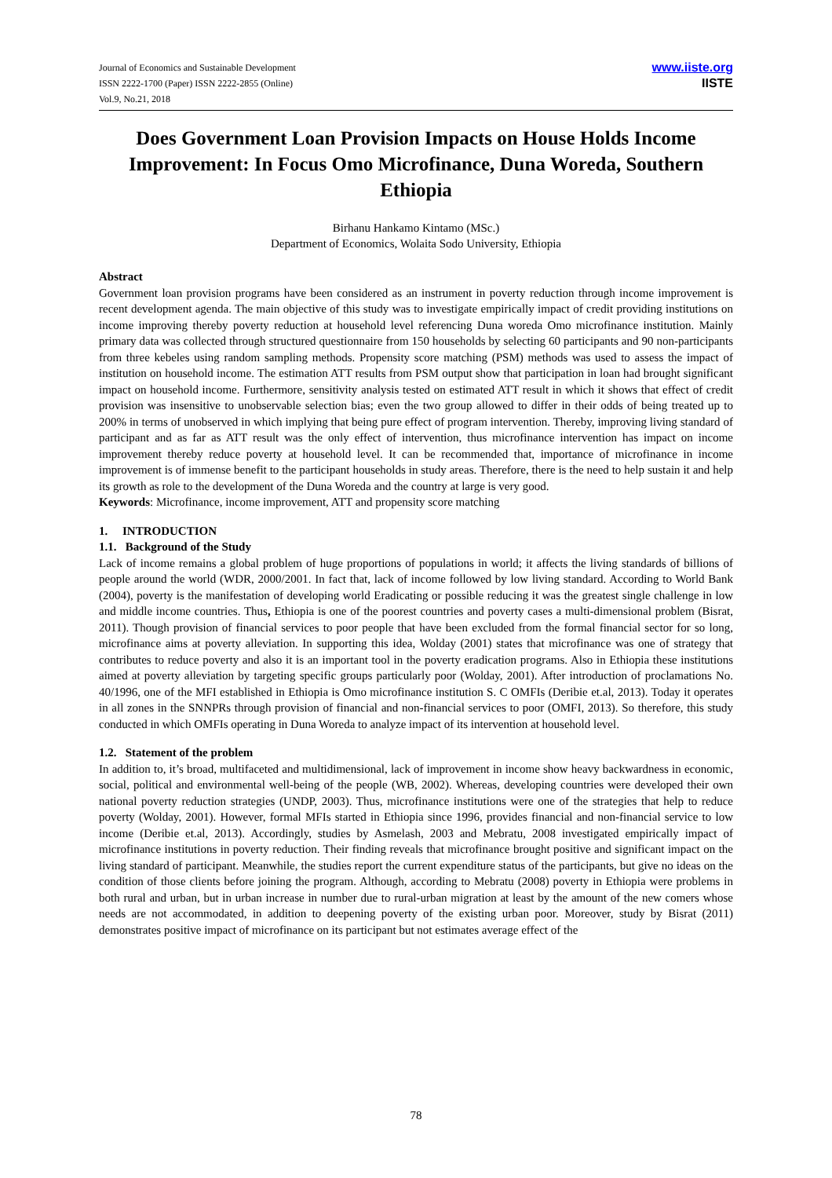Journal of Economics and Sustainable Development
ISSN 2222-1700 (Paper) ISSN 2222-2855 (Online)
Vol.9, No.21, 2018
www.iiste.org
IISTE
Does Government Loan Provision Impacts on House Holds Income Improvement: In Focus Omo Microfinance, Duna Woreda, Southern Ethiopia
Birhanu Hankamo Kintamo (MSc.)
Department of Economics, Wolaita Sodo University, Ethiopia
Abstract
Government loan provision programs have been considered as an instrument in poverty reduction through income improvement is recent development agenda. The main objective of this study was to investigate empirically impact of credit providing institutions on income improving thereby poverty reduction at household level referencing Duna woreda Omo microfinance institution. Mainly primary data was collected through structured questionnaire from 150 households by selecting 60 participants and 90 non-participants from three kebeles using random sampling methods. Propensity score matching (PSM) methods was used to assess the impact of institution on household income. The estimation ATT results from PSM output show that participation in loan had brought significant impact on household income. Furthermore, sensitivity analysis tested on estimated ATT result in which it shows that effect of credit provision was insensitive to unobservable selection bias; even the two group allowed to differ in their odds of being treated up to 200% in terms of unobserved in which implying that being pure effect of program intervention. Thereby, improving living standard of participant and as far as ATT result was the only effect of intervention, thus microfinance intervention has impact on income improvement thereby reduce poverty at household level. It can be recommended that, importance of microfinance in income improvement is of immense benefit to the participant households in study areas. Therefore, there is the need to help sustain it and help its growth as role to the development of the Duna Woreda and the country at large is very good.
Keywords: Microfinance, income improvement, ATT and propensity score matching
1. INTRODUCTION
1.1. Background of the Study
Lack of income remains a global problem of huge proportions of populations in world; it affects the living standards of billions of people around the world (WDR, 2000/2001. In fact that, lack of income followed by low living standard. According to World Bank (2004), poverty is the manifestation of developing world Eradicating or possible reducing it was the greatest single challenge in low and middle income countries. Thus, Ethiopia is one of the poorest countries and poverty cases a multi-dimensional problem (Bisrat, 2011). Though provision of financial services to poor people that have been excluded from the formal financial sector for so long, microfinance aims at poverty alleviation. In supporting this idea, Wolday (2001) states that microfinance was one of strategy that contributes to reduce poverty and also it is an important tool in the poverty eradication programs. Also in Ethiopia these institutions aimed at poverty alleviation by targeting specific groups particularly poor (Wolday, 2001). After introduction of proclamations No. 40/1996, one of the MFI established in Ethiopia is Omo microfinance institution S. C OMFIs (Deribie et.al, 2013). Today it operates in all zones in the SNNPRs through provision of financial and non-financial services to poor (OMFI, 2013). So therefore, this study conducted in which OMFIs operating in Duna Woreda to analyze impact of its intervention at household level.
1.2. Statement of the problem
In addition to, it’s broad, multifaceted and multidimensional, lack of improvement in income show heavy backwardness in economic, social, political and environmental well-being of the people (WB, 2002). Whereas, developing countries were developed their own national poverty reduction strategies (UNDP, 2003). Thus, microfinance institutions were one of the strategies that help to reduce poverty (Wolday, 2001). However, formal MFIs started in Ethiopia since 1996, provides financial and non-financial service to low income (Deribie et.al, 2013). Accordingly, studies by Asmelash, 2003 and Mebratu, 2008 investigated empirically impact of microfinance institutions in poverty reduction. Their finding reveals that microfinance brought positive and significant impact on the living standard of participant. Meanwhile, the studies report the current expenditure status of the participants, but give no ideas on the condition of those clients before joining the program. Although, according to Mebratu (2008) poverty in Ethiopia were problems in both rural and urban, but in urban increase in number due to rural-urban migration at least by the amount of the new comers whose needs are not accommodated, in addition to deepening poverty of the existing urban poor. Moreover, study by Bisrat (2011) demonstrates positive impact of microfinance on its participant but not estimates average effect of the
78